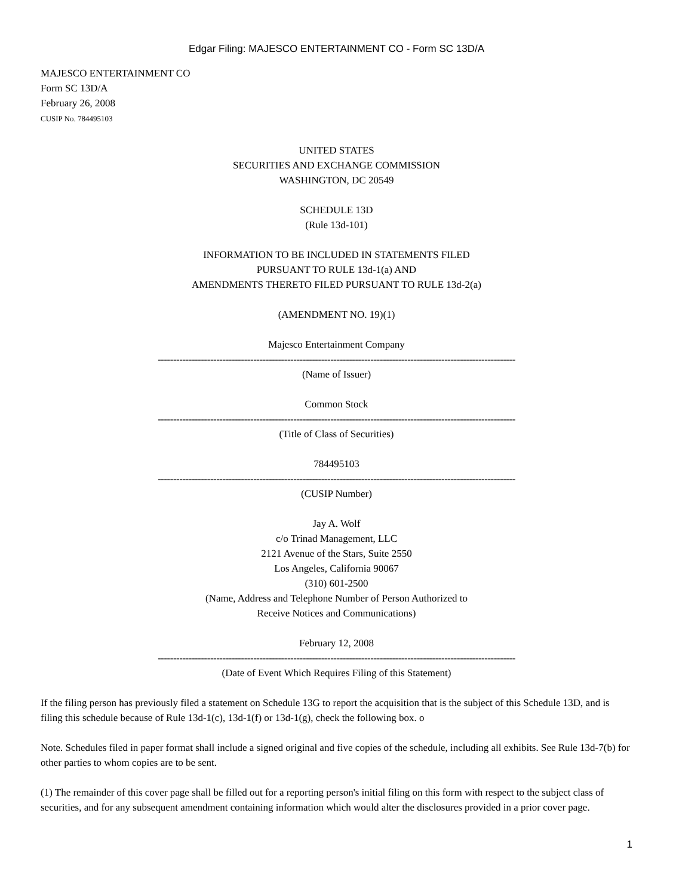Edgar Filing: MAJESCO ENTERTAINMENT CO - Form SC 13D/A
MAJESCO ENTERTAINMENT CO
Form SC 13D/A
February 26, 2008
CUSIP No. 784495103
UNITED STATES
SECURITIES AND EXCHANGE COMMISSION
WASHINGTON, DC 20549
SCHEDULE 13D
(Rule 13d-101)
INFORMATION TO BE INCLUDED IN STATEMENTS FILED
PURSUANT TO RULE 13d-1(a) AND
AMENDMENTS THERETO FILED PURSUANT TO RULE 13d-2(a)
(AMENDMENT NO. 19)(1)
Majesco Entertainment Company
--------------------------------------------------------------------------------------------------------------------
(Name of Issuer)
Common Stock
--------------------------------------------------------------------------------------------------------------------
(Title of Class of Securities)
784495103
--------------------------------------------------------------------------------------------------------------------
(CUSIP Number)
Jay A. Wolf
c/o Trinad Management, LLC
2121 Avenue of the Stars, Suite 2550
Los Angeles, California 90067
(310) 601-2500
(Name, Address and Telephone Number of Person Authorized to
Receive Notices and Communications)
February 12, 2008
--------------------------------------------------------------------------------------------------------------------
(Date of Event Which Requires Filing of this Statement)
If the filing person has previously filed a statement on Schedule 13G to report the acquisition that is the subject of this Schedule 13D, and is filing this schedule because of Rule 13d-1(c), 13d-1(f) or 13d-1(g), check the following box. o
Note. Schedules filed in paper format shall include a signed original and five copies of the schedule, including all exhibits. See Rule 13d-7(b) for other parties to whom copies are to be sent.
(1) The remainder of this cover page shall be filled out for a reporting person's initial filing on this form with respect to the subject class of securities, and for any subsequent amendment containing information which would alter the disclosures provided in a prior cover page.
1